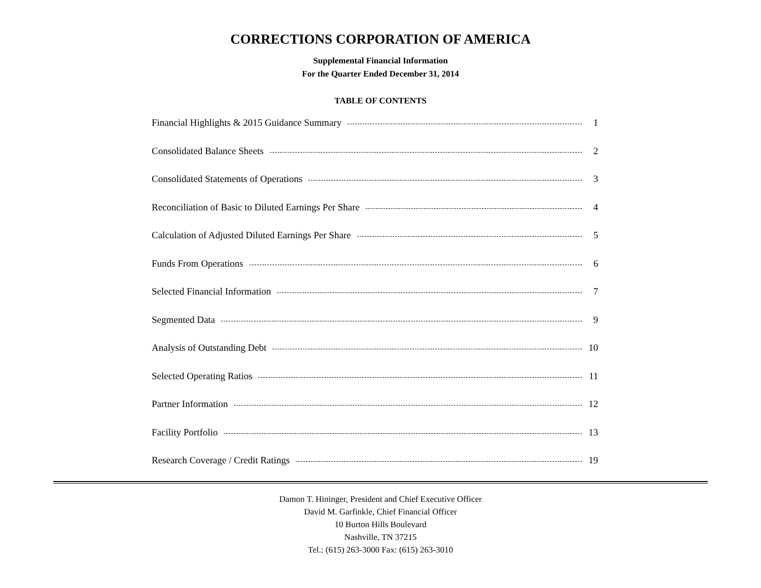CORRECTIONS CORPORATION OF AMERICA
Supplemental Financial Information
For the Quarter Ended December 31, 2014
TABLE OF CONTENTS
Financial Highlights & 2015 Guidance Summary 1
Consolidated Balance Sheets 2
Consolidated Statements of Operations 3
Reconciliation of Basic to Diluted Earnings Per Share 4
Calculation of Adjusted Diluted Earnings Per Share 5
Funds From Operations 6
Selected Financial Information 7
Segmented Data 9
Analysis of Outstanding Debt 10
Selected Operating Ratios 11
Partner Information 12
Facility Portfolio 13
Research Coverage / Credit Ratings 19
Damon T. Hininger, President and Chief Executive Officer
David M. Garfinkle, Chief Financial Officer
10 Burton Hills Boulevard
Nashville, TN 37215
Tel.: (615) 263-3000 Fax: (615) 263-3010